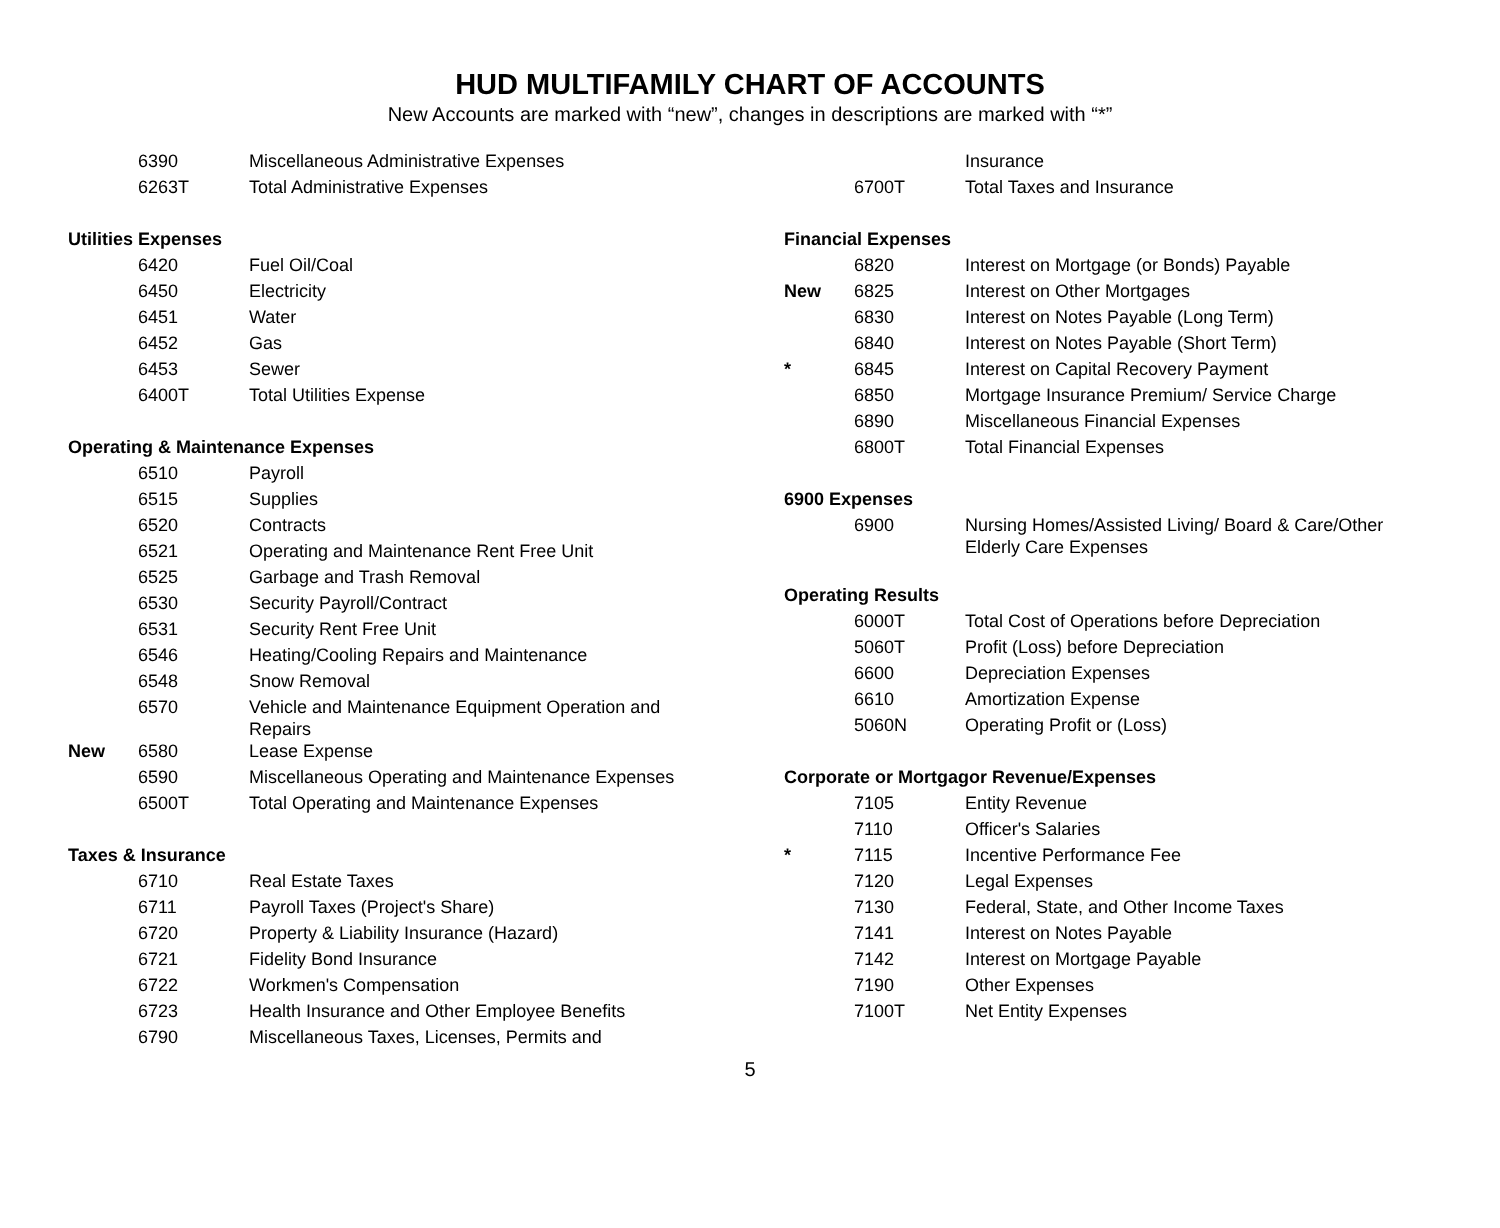HUD MULTIFAMILY CHART OF ACCOUNTS
New Accounts are marked with “new”, changes in descriptions are marked with “*”
| | 6390 | Miscellaneous Administrative Expenses |
| | 6263T | Total Administrative Expenses |
| Utilities Expenses | | |
| | 6420 | Fuel Oil/Coal |
| | 6450 | Electricity |
| | 6451 | Water |
| | 6452 | Gas |
| | 6453 | Sewer |
| | 6400T | Total Utilities Expense |
| Operating & Maintenance Expenses | | |
| | 6510 | Payroll |
| | 6515 | Supplies |
| | 6520 | Contracts |
| | 6521 | Operating and Maintenance Rent Free Unit |
| | 6525 | Garbage and Trash Removal |
| | 6530 | Security Payroll/Contract |
| | 6531 | Security Rent Free Unit |
| | 6546 | Heating/Cooling Repairs and Maintenance |
| | 6548 | Snow Removal |
| | 6570 | Vehicle and Maintenance Equipment Operation and Repairs |
| New | 6580 | Lease Expense |
| | 6590 | Miscellaneous Operating and Maintenance Expenses |
| | 6500T | Total Operating and Maintenance Expenses |
| Taxes & Insurance | | |
| | 6710 | Real Estate Taxes |
| | 6711 | Payroll Taxes (Project's Share) |
| | 6720 | Property & Liability Insurance (Hazard) |
| | 6721 | Fidelity Bond Insurance |
| | 6722 | Workmen's Compensation |
| | 6723 | Health Insurance and Other Employee Benefits |
| | 6790 | Miscellaneous Taxes, Licenses, Permits and |
| | | Insurance |
| | 6700T | Total Taxes and Insurance |
| Financial Expenses | | |
| | 6820 | Interest on Mortgage (or Bonds) Payable |
| New | 6825 | Interest on Other Mortgages |
| | 6830 | Interest on Notes Payable (Long Term) |
| | 6840 | Interest on Notes Payable (Short Term) |
| * | 6845 | Interest on Capital Recovery Payment |
| | 6850 | Mortgage Insurance Premium/ Service Charge |
| | 6890 | Miscellaneous Financial Expenses |
| | 6800T | Total Financial Expenses |
| 6900 Expenses | | |
| | 6900 | Nursing Homes/Assisted Living/ Board & Care/Other Elderly Care Expenses |
| Operating Results | | |
| | 6000T | Total Cost of Operations before Depreciation |
| | 5060T | Profit (Loss) before Depreciation |
| | 6600 | Depreciation Expenses |
| | 6610 | Amortization Expense |
| | 5060N | Operating Profit or (Loss) |
| Corporate or Mortgagor Revenue/Expenses | | |
| | 7105 | Entity Revenue |
| | 7110 | Officer's Salaries |
| * | 7115 | Incentive Performance Fee |
| | 7120 | Legal Expenses |
| | 7130 | Federal, State, and Other Income Taxes |
| | 7141 | Interest on Notes Payable |
| | 7142 | Interest on Mortgage Payable |
| | 7190 | Other Expenses |
| | 7100T | Net Entity Expenses |
5